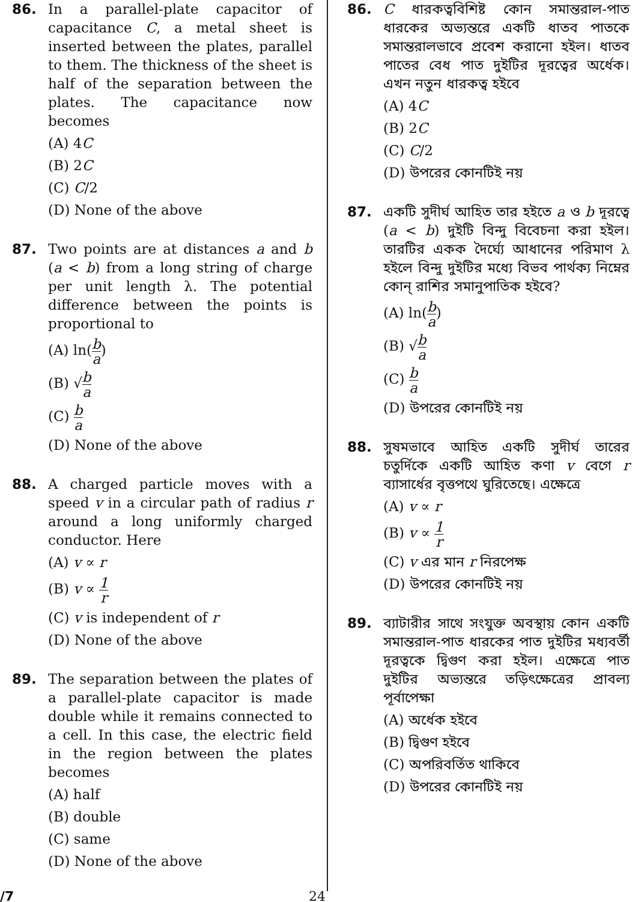86. In a parallel-plate capacitor of capacitance C, a metal sheet is inserted between the plates, parallel to them. The thickness of the sheet is half of the separation between the plates. The capacitance now becomes
(A) 4C
(B) 2C
(C) C/2
(D) None of the above
87. Two points are at distances a and b (a < b) from a long string of charge per unit length λ. The potential difference between the points is proportional to
(A) ln(b a)
(B) √b a
(C) b a
(D) None of the above
88. A charged particle moves with a speed v in a circular path of radius r around a long uniformly charged conductor. Here
(A) v ∝ r
(B) v ∝ 1 r
(C) v is independent of r
(D) None of the above
89. The separation between the plates of a parallel-plate capacitor is made double while it remains connected to a cell. In this case, the electric field in the region between the plates becomes
(A) half
(B) double
(C) same
(D) None of the above
86. C ধারকত্ববিশিষ্ট কোন সমান্তরাল-পাত ধারকের অভ্যন্তরে একটি ধাতব পাতকে সমান্তরালভাবে প্রবেশ করানো হইল। ধাতব পাতের বেধ পাত দুইটির দূরত্বের অর্ধেক। এখন নতুন ধারকত্ব হইবে
(A) 4C
(B) 2C
(C) C/2
(D) উপরের কোনটিই নয়
87. একটি সুদীর্ঘ আহিত তার হইতে a ও b দূরত্বে (a < b) দুইটি বিন্দু বিবেচনা করা হইল। তারটির একক দৈর্ঘ্যে আধানের পরিমাণ λ হইলে বিন্দু দুইটির মধ্যে বিভব পার্থক্য নিম্নের কোন্ রাশির সমানুপাতিক হইবে?
(A) ln(b a)
(B) √b a
(C) b a
(D) উপরের কোনটিই নয়
88. সুষমভাবে আহিত একটি সুদীর্ঘ তারের চতুর্দিকে একটি আহিত কণা v বেগে r ব্যাসার্ধের বৃত্তপথে ঘুরিতেছে। এক্ষেত্রে
(A) v ∝ r
(B) v ∝ 1 r
(C) v এর মান r নিরপেক্ষ
(D) উপরের কোনটিই নয়
89. ব্যাটারীর সাথে সংযুক্ত অবস্থায় কোন একটি সমান্তরাল-পাত ধারকের পাত দুইটির মধ্যবর্তী দূরত্বকে দ্বিগুণ করা হইল। এক্ষেত্রে পাত দুইটির অভ্যন্তরে তড়িৎক্ষেত্রের প্রাবল্য পূর্বাপেক্ষা
(A) অর্ধেক হইবে
(B) দ্বিগুণ হইবে
(C) অপরিবর্তিত থাকিবে
(D) উপরের কোনটিই নয়
/7 24